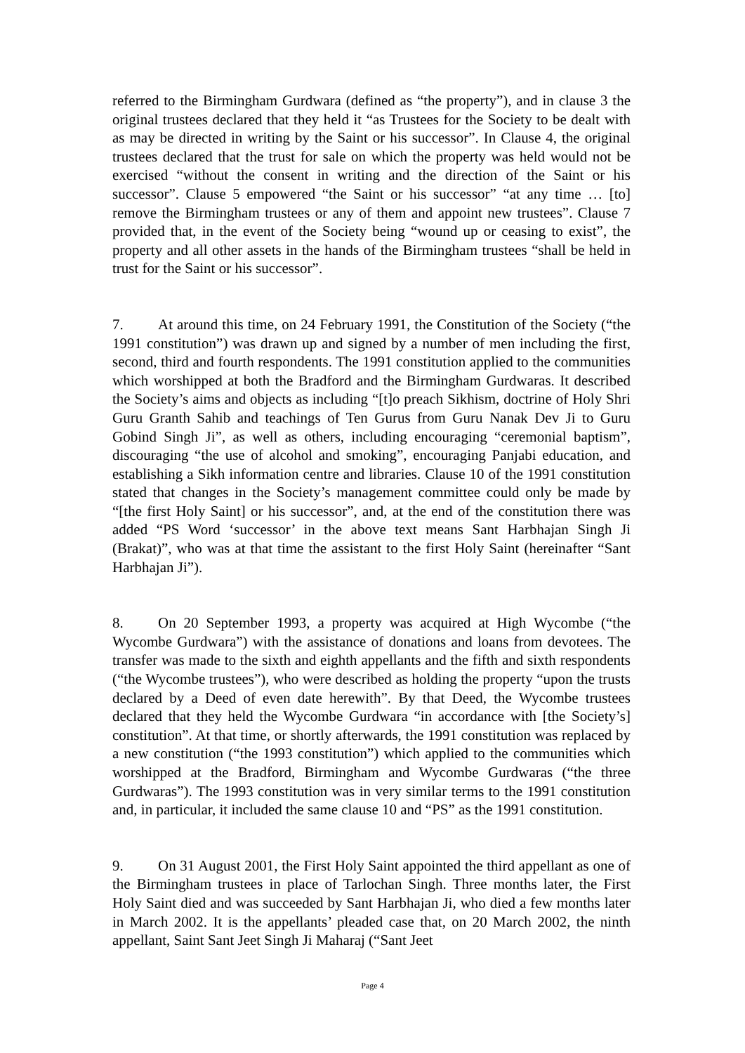referred to the Birmingham Gurdwara (defined as “the property”), and in clause 3 the original trustees declared that they held it “as Trustees for the Society to be dealt with as may be directed in writing by the Saint or his successor”. In Clause 4, the original trustees declared that the trust for sale on which the property was held would not be exercised “without the consent in writing and the direction of the Saint or his successor”. Clause 5 empowered “the Saint or his successor” “at any time … [to] remove the Birmingham trustees or any of them and appoint new trustees”. Clause 7 provided that, in the event of the Society being “wound up or ceasing to exist”, the property and all other assets in the hands of the Birmingham trustees “shall be held in trust for the Saint or his successor”.
7. At around this time, on 24 February 1991, the Constitution of the Society (“the 1991 constitution”) was drawn up and signed by a number of men including the first, second, third and fourth respondents. The 1991 constitution applied to the communities which worshipped at both the Bradford and the Birmingham Gurdwaras. It described the Society’s aims and objects as including “[t]o preach Sikhism, doctrine of Holy Shri Guru Granth Sahib and teachings of Ten Gurus from Guru Nanak Dev Ji to Guru Gobind Singh Ji”, as well as others, including encouraging “ceremonial baptism”, discouraging “the use of alcohol and smoking”, encouraging Panjabi education, and establishing a Sikh information centre and libraries. Clause 10 of the 1991 constitution stated that changes in the Society’s management committee could only be made by “[the first Holy Saint] or his successor”, and, at the end of the constitution there was added “PS Word ‘successor’ in the above text means Sant Harbhajan Singh Ji (Brakat)”, who was at that time the assistant to the first Holy Saint (hereinafter “Sant Harbhajan Ji”).
8. On 20 September 1993, a property was acquired at High Wycombe (“the Wycombe Gurdwara”) with the assistance of donations and loans from devotees. The transfer was made to the sixth and eighth appellants and the fifth and sixth respondents (“the Wycombe trustees”), who were described as holding the property “upon the trusts declared by a Deed of even date herewith”. By that Deed, the Wycombe trustees declared that they held the Wycombe Gurdwara “in accordance with [the Society’s] constitution”. At that time, or shortly afterwards, the 1991 constitution was replaced by a new constitution (“the 1993 constitution”) which applied to the communities which worshipped at the Bradford, Birmingham and Wycombe Gurdwaras (“the three Gurdwaras”). The 1993 constitution was in very similar terms to the 1991 constitution and, in particular, it included the same clause 10 and “PS” as the 1991 constitution.
9. On 31 August 2001, the First Holy Saint appointed the third appellant as one of the Birmingham trustees in place of Tarlochan Singh. Three months later, the First Holy Saint died and was succeeded by Sant Harbhajan Ji, who died a few months later in March 2002. It is the appellants’ pleaded case that, on 20 March 2002, the ninth appellant, Saint Sant Jeet Singh Ji Maharaj (“Sant Jeet
Page 4